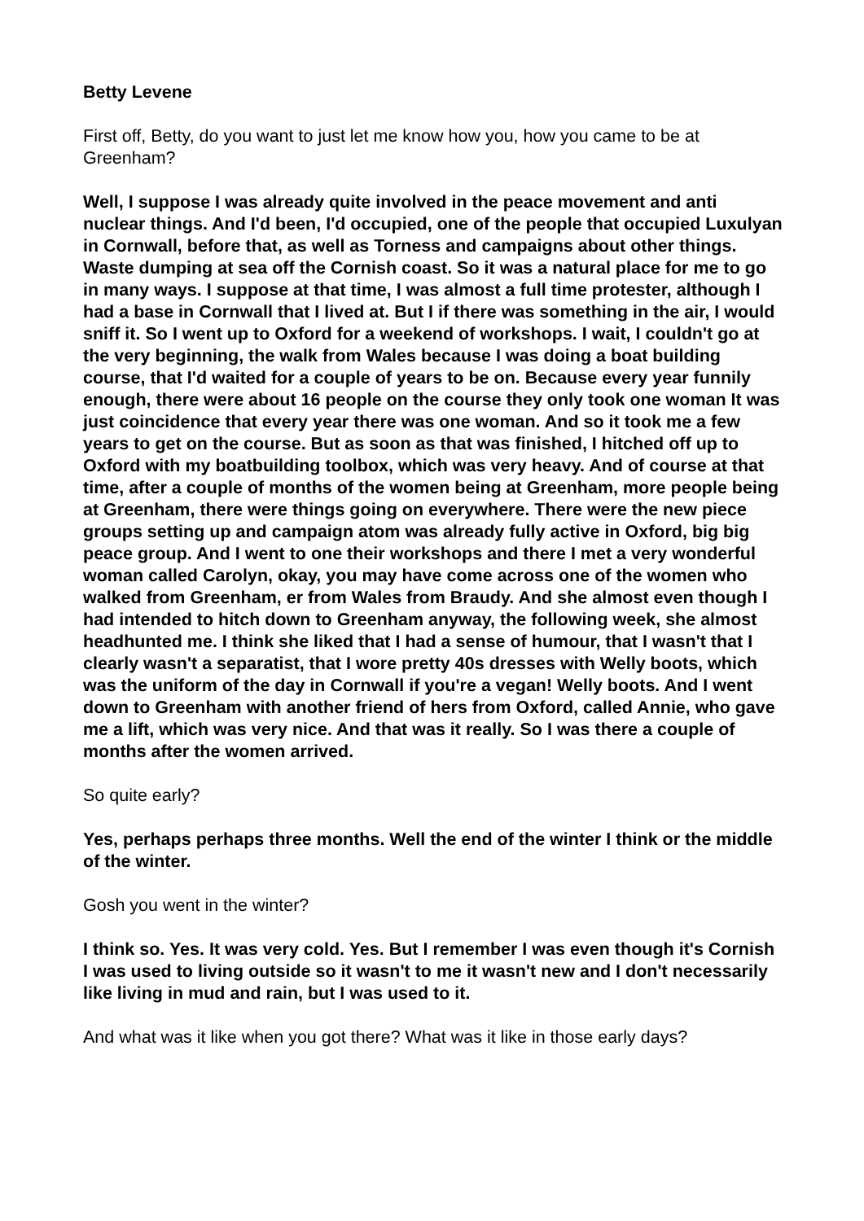Betty Levene
First off, Betty, do you want to just let me know how you, how you came to be at Greenham?
Well, I suppose I was already quite involved in the peace movement and anti nuclear things. And I'd been, I'd occupied, one of the people that occupied Luxulyan in Cornwall, before that, as well as Torness and campaigns about other things. Waste dumping at sea off the Cornish coast. So it was a natural place for me to go in many ways. I suppose at that time, I was almost a full time protester, although I had a base in Cornwall that I lived at. But I if there was something in the air, I would sniff it. So I went up to Oxford for a weekend of workshops. I wait, I couldn't go at the very beginning, the walk from Wales because I was doing a boat building course, that I'd waited for a couple of years to be on. Because every year funnily enough, there were about 16 people on the course they only took one woman It was just coincidence that every year there was one woman. And so it took me a few years to get on the course. But as soon as that was finished, I hitched off up to Oxford with my boatbuilding toolbox, which was very heavy. And of course at that time, after a couple of months of the women being at Greenham, more people being at Greenham, there were things going on everywhere. There were the new piece groups setting up and campaign atom was already fully active in Oxford, big big peace group. And I went to one their workshops and there I met a very wonderful woman called Carolyn, okay, you may have come across one of the women who walked from Greenham, er from Wales from Braudy. And she almost even though I had intended to hitch down to Greenham anyway, the following week, she almost headhunted me. I think she liked that I had a sense of humour, that I wasn't that I clearly wasn't a separatist, that I wore pretty 40s dresses with Welly boots, which was the uniform of the day in Cornwall if you're a vegan! Welly boots. And I went down to Greenham with another friend of hers from Oxford, called Annie, who gave me a lift, which was very nice. And that was it really. So I was there a couple of months after the women arrived.
So quite early?
Yes, perhaps perhaps three months. Well the end of the winter I think or the middle of the winter.
Gosh you went in the winter?
I think so. Yes. It was very cold. Yes. But I remember I was even though it's Cornish I was used to living outside so it wasn't to me it wasn't new and I don't necessarily like living in mud and rain, but I was used to it.
And what was it like when you got there? What was it like in those early days?